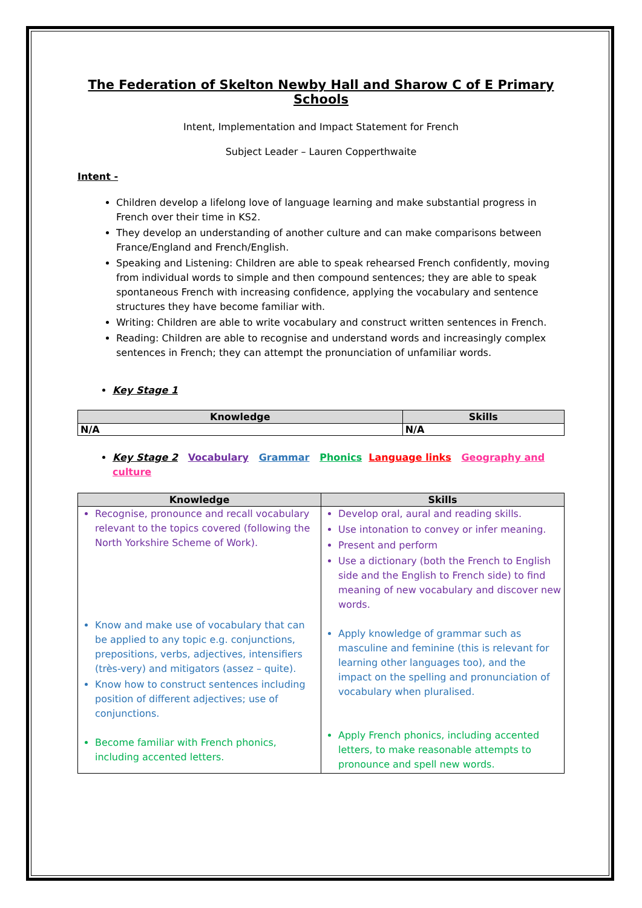The Federation of Skelton Newby Hall and Sharow C of E Primary Schools
Intent, Implementation and Impact Statement for French
Subject Leader – Lauren Copperthwaite
Intent -
Children develop a lifelong love of language learning and make substantial progress in French over their time in KS2.
They develop an understanding of another culture and can make comparisons between France/England and French/English.
Speaking and Listening: Children are able to speak rehearsed French confidently, moving from individual words to simple and then compound sentences; they are able to speak spontaneous French with increasing confidence, applying the vocabulary and sentence structures they have become familiar with.
Writing: Children are able to write vocabulary and construct written sentences in French.
Reading: Children are able to recognise and understand words and increasingly complex sentences in French; they can attempt the pronunciation of unfamiliar words.
Key Stage 1
| Knowledge | Skills |
| --- | --- |
| N/A | N/A |
Key Stage 2 Vocabulary Grammar Phonics Language links Geography and culture
| Knowledge | Skills |
| --- | --- |
| Recognise, pronounce and recall vocabulary relevant to the topics covered (following the North Yorkshire Scheme of Work). Know and make use of vocabulary that can be applied to any topic e.g. conjunctions, prepositions, verbs, adjectives, intensifiers (très-very) and mitigators (assez – quite). Know how to construct sentences including position of different adjectives; use of conjunctions. Become familiar with French phonics, including accented letters. | Develop oral, aural and reading skills. Use intonation to convey or infer meaning. Present and perform Use a dictionary (both the French to English side and the English to French side) to find meaning of new vocabulary and discover new words. Apply knowledge of grammar such as masculine and feminine (this is relevant for learning other languages too), and the impact on the spelling and pronunciation of vocabulary when pluralised. Apply French phonics, including accented letters, to make reasonable attempts to pronounce and spell new words. |